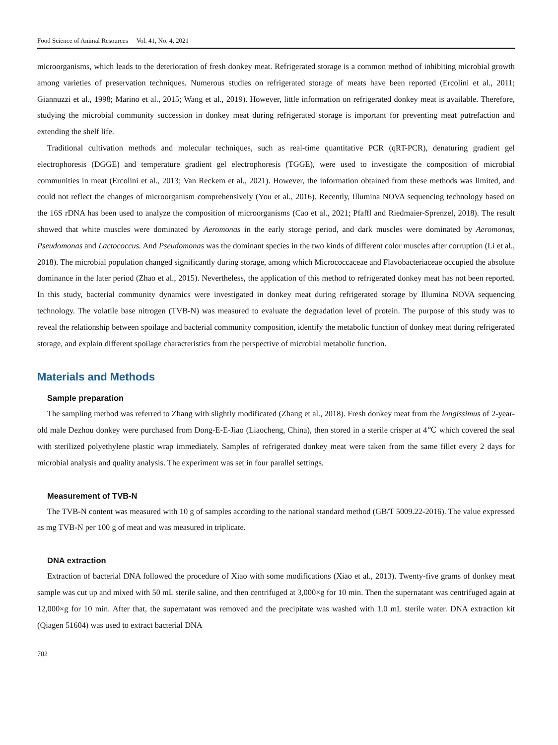Food Science of Animal Resources Vol. 41, No. 4, 2021
microorganisms, which leads to the deterioration of fresh donkey meat. Refrigerated storage is a common method of inhibiting microbial growth among varieties of preservation techniques. Numerous studies on refrigerated storage of meats have been reported (Ercolini et al., 2011; Giannuzzi et al., 1998; Marino et al., 2015; Wang et al., 2019). However, little information on refrigerated donkey meat is available. Therefore, studying the microbial community succession in donkey meat during refrigerated storage is important for preventing meat putrefaction and extending the shelf life.
Traditional cultivation methods and molecular techniques, such as real-time quantitative PCR (qRT-PCR), denaturing gradient gel electrophoresis (DGGE) and temperature gradient gel electrophoresis (TGGE), were used to investigate the composition of microbial communities in meat (Ercolini et al., 2013; Van Reckem et al., 2021). However, the information obtained from these methods was limited, and could not reflect the changes of microorganism comprehensively (You et al., 2016). Recently, Illumina NOVA sequencing technology based on the 16S rDNA has been used to analyze the composition of microorganisms (Cao et al., 2021; Pfaffl and Riedmaier-Sprenzel, 2018). The result showed that white muscles were dominated by Aeromonas in the early storage period, and dark muscles were dominated by Aeromonas, Pseudomonas and Lactococcus. And Pseudomonas was the dominant species in the two kinds of different color muscles after corruption (Li et al., 2018). The microbial population changed significantly during storage, among which Micrococcaceae and Flavobacteriaceae occupied the absolute dominance in the later period (Zhao et al., 2015). Nevertheless, the application of this method to refrigerated donkey meat has not been reported. In this study, bacterial community dynamics were investigated in donkey meat during refrigerated storage by Illumina NOVA sequencing technology. The volatile base nitrogen (TVB-N) was measured to evaluate the degradation level of protein. The purpose of this study was to reveal the relationship between spoilage and bacterial community composition, identify the metabolic function of donkey meat during refrigerated storage, and explain different spoilage characteristics from the perspective of microbial metabolic function.
Materials and Methods
Sample preparation
The sampling method was referred to Zhang with slightly modificated (Zhang et al., 2018). Fresh donkey meat from the longissimus of 2-year-old male Dezhou donkey were purchased from Dong-E-E-Jiao (Liaocheng, China), then stored in a sterile crisper at 4℃ which covered the seal with sterilized polyethylene plastic wrap immediately. Samples of refrigerated donkey meat were taken from the same fillet every 2 days for microbial analysis and quality analysis. The experiment was set in four parallel settings.
Measurement of TVB-N
The TVB-N content was measured with 10 g of samples according to the national standard method (GB/T 5009.22-2016). The value expressed as mg TVB-N per 100 g of meat and was measured in triplicate.
DNA extraction
Extraction of bacterial DNA followed the procedure of Xiao with some modifications (Xiao et al., 2013). Twenty-five grams of donkey meat sample was cut up and mixed with 50 mL sterile saline, and then centrifuged at 3,000×g for 10 min. Then the supernatant was centrifuged again at 12,000×g for 10 min. After that, the supernatant was removed and the precipitate was washed with 1.0 mL sterile water. DNA extraction kit (Qiagen 51604) was used to extract bacterial DNA
702